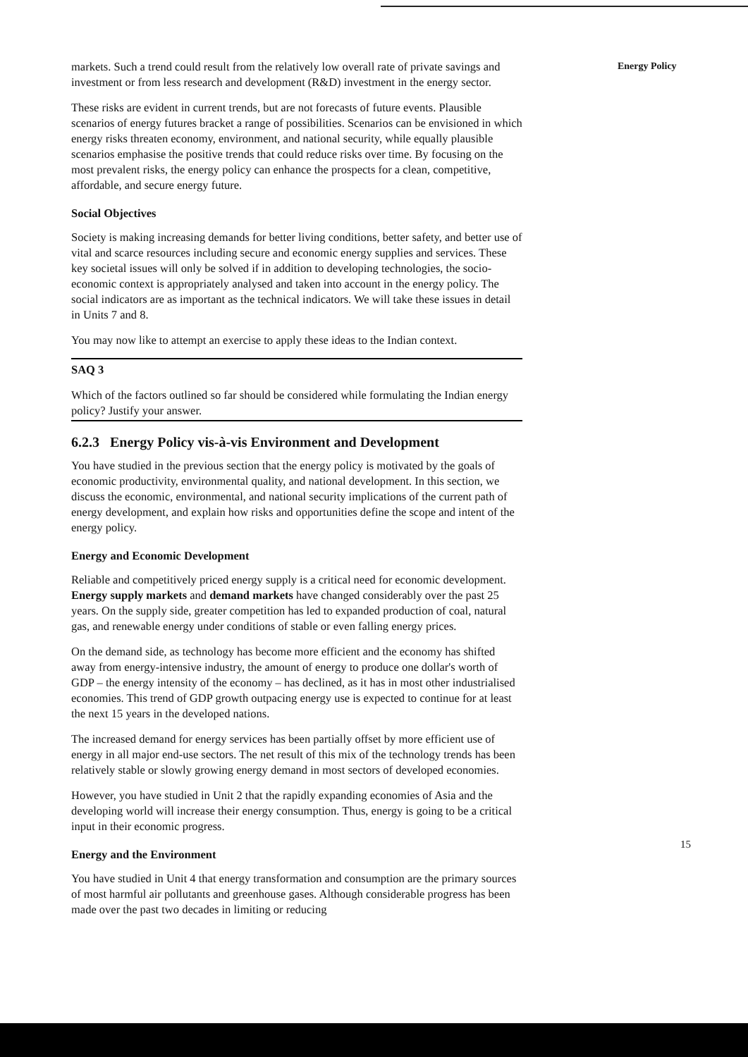markets. Such a trend could result from the relatively low overall rate of private savings and investment or from less research and development (R&D) investment in the energy sector.
These risks are evident in current trends, but are not forecasts of future events. Plausible scenarios of energy futures bracket a range of possibilities. Scenarios can be envisioned in which energy risks threaten economy, environment, and national security, while equally plausible scenarios emphasise the positive trends that could reduce risks over time. By focusing on the most prevalent risks, the energy policy can enhance the prospects for a clean, competitive, affordable, and secure energy future.
Social Objectives
Society is making increasing demands for better living conditions, better safety, and better use of vital and scarce resources including secure and economic energy supplies and services. These key societal issues will only be solved if in addition to developing technologies, the socio-economic context is appropriately analysed and taken into account in the energy policy. The social indicators are as important as the technical indicators. We will take these issues in detail in Units 7 and 8.
You may now like to attempt an exercise to apply these ideas to the Indian context.
SAQ 3
Which of the factors outlined so far should be considered while formulating the Indian energy policy? Justify your answer.
6.2.3 Energy Policy vis-à-vis Environment and Development
You have studied in the previous section that the energy policy is motivated by the goals of economic productivity, environmental quality, and national development. In this section, we discuss the economic, environmental, and national security implications of the current path of energy development, and explain how risks and opportunities define the scope and intent of the energy policy.
Energy and Economic Development
Reliable and competitively priced energy supply is a critical need for economic development. Energy supply markets and demand markets have changed considerably over the past 25 years. On the supply side, greater competition has led to expanded production of coal, natural gas, and renewable energy under conditions of stable or even falling energy prices.
On the demand side, as technology has become more efficient and the economy has shifted away from energy-intensive industry, the amount of energy to produce one dollar's worth of GDP – the energy intensity of the economy – has declined, as it has in most other industrialised economies. This trend of GDP growth outpacing energy use is expected to continue for at least the next 15 years in the developed nations.
The increased demand for energy services has been partially offset by more efficient use of energy in all major end-use sectors. The net result of this mix of the technology trends has been relatively stable or slowly growing energy demand in most sectors of developed economies.
However, you have studied in Unit 2 that the rapidly expanding economies of Asia and the developing world will increase their energy consumption. Thus, energy is going to be a critical input in their economic progress.
Energy and the Environment
You have studied in Unit 4 that energy transformation and consumption are the primary sources of most harmful air pollutants and greenhouse gases. Although considerable progress has been made over the past two decades in limiting or reducing
Energy Policy
15